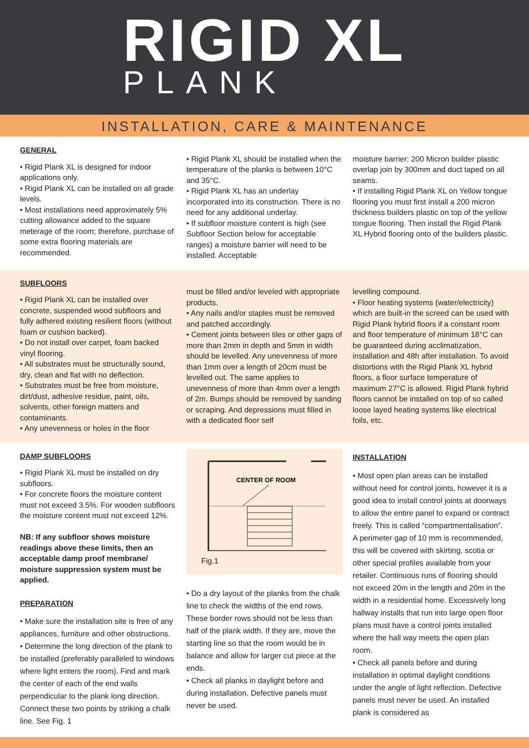RIGID XL
PLANK
INSTALLATION, CARE & MAINTENANCE
GENERAL
• Rigid Plank XL is designed for indoor applications only.
• Rigid Plank XL can be installed on all grade levels.
• Most installations need approximately 5% cutting allowance added to the square meterage of the room; therefore, purchase of some extra flooring materials are recommended.
• Rigid Plank XL should be installed when the temperature of the planks is between 10°C and 35°C.
• Rigid Plank XL has an underlay incorporated into its construction. There is no need for any additional underlay.
• If subfloor moisture content is high (see Subfloor Section below for acceptable ranges) a moisture barrier will need to be installed. Acceptable
moisture barrier: 200 Micron builder plastic overlap join by 300mm and duct taped on all seams.
• If installing Rigid Plank XL on Yellow tongue flooring you must first install a 200 micron thickness builders plastic on top of the yellow tongue flooring. Then install the Rigid Plank XL Hybrid flooring onto of the builders plastic.
SUBFLOORS
• Rigid Plank XL can be installed over concrete, suspended wood subfloors and fully adhered existing resilient floors (without foam or cushion backed).
• Do not install over carpet, foam backed vinyl flooring.
• All substrates must be structurally sound, dry, clean and flat with no deflection.
• Substrates must be free from moisture, dirt/dust, adhesive residue, paint, oils, solvents, other foreign matters and contaminants.
• Any unevenness or holes in the floor
must be filled and/or leveled with appropriate products.
• Any nails and/or staples must be removed and patched accordingly.
• Cement joints between tiles or other gaps of more than 2mm in depth and 5mm in width should be levelled. Any unevenness of more than 1mm over a length of 20cm must be levelled out. The same applies to unevenness of more than 4mm over a length of 2m. Bumps should be removed by sanding or scraping. And depressions must filled in with a dedicated floor self
levelling compound.
• Floor heating systems (water/electricity) which are built-in the screed can be used with Rigid Plank hybrid floors if a constant room and floor temperature of minimum 18°C can be guaranteed during acclimatization, installation and 48h after installation. To avoid distortions with the Rigid Plank XL hybrid floors, a floor surface temperature of maximum 27°C is allowed. Rigid Plank hybrid floors cannot be installed on top of so called loose layed heating systems like electrical foils, etc.
DAMP SUBFLOORS
• Rigid Plank XL must be installed on dry subfloors.
• For concrete floors the moisture content must not exceed 3.5%. For wooden subfloors the moisture content must not exceed 12%.
NB: If any subfloor shows moisture readings above these limits, then an acceptable damp proof membrane/ moisture suppression system must be applied.
PREPARATION
• Make sure the installation site is free of any appliances, furniture and other obstructions.
• Determine the long direction of the plank to be installed (preferably paralleled to windows where light enters the room). Find and mark the center of each of the end walls perpendicular to the plank long direction. Connect these two points by striking a chalk line. See Fig. 1
CENTER OF ROOM
Fig.1
• Do a dry layout of the planks from the chalk line to check the widths of the end rows. These border rows should not be less than half of the plank width. If they are, move the starting line so that the room would be in balance and allow for larger cut piece at the ends.
• Check all planks in daylight before and during installation. Defective panels must never be used.
INSTALLATION
• Most open plan areas can be installed without need for control joints, however it is a good idea to install control joints at doorways to allow the entire panel to expand or contract freely. This is called “compartmentalisation”. A perimeter gap of 10 mm is recommended, this will be covered with skirting, scotia or other special profiles available from your retailer. Continuous runs of flooring should not exceed 20m in the length and 20m in the width in a residential home. Excessively long hallway installs that run into large open floor plans must have a control joints installed where the hall way meets the open plan room.
• Check all panels before and during installation in optimal daylight conditions under the angle of light reflection. Defective panels must never be used. An installed plank is considered as